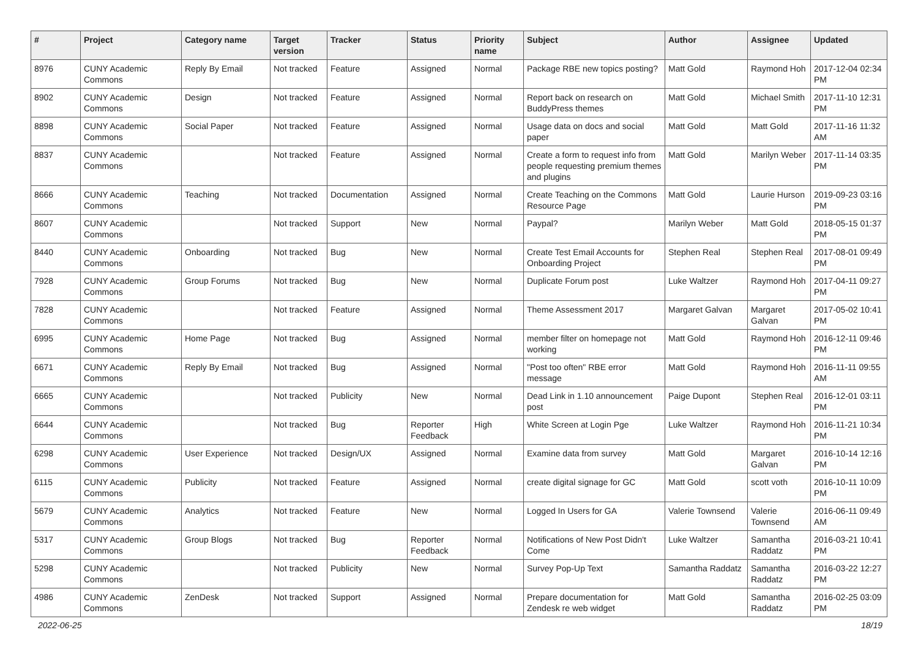| # | Project | Category name | Target version | Tracker | Status | Priority name | Subject | Author | Assignee | Updated |
| --- | --- | --- | --- | --- | --- | --- | --- | --- | --- | --- |
| 8976 | CUNY Academic Commons | Reply By Email | Not tracked | Feature | Assigned | Normal | Package RBE new topics posting? | Matt Gold | Raymond Hoh | 2017-12-04 02:34 PM |
| 8902 | CUNY Academic Commons | Design | Not tracked | Feature | Assigned | Normal | Report back on research on BuddyPress themes | Matt Gold | Michael Smith | 2017-11-10 12:31 PM |
| 8898 | CUNY Academic Commons | Social Paper | Not tracked | Feature | Assigned | Normal | Usage data on docs and social paper | Matt Gold | Matt Gold | 2017-11-16 11:32 AM |
| 8837 | CUNY Academic Commons | | Not tracked | Feature | Assigned | Normal | Create a form to request info from people requesting premium themes and plugins | Matt Gold | Marilyn Weber | 2017-11-14 03:35 PM |
| 8666 | CUNY Academic Commons | Teaching | Not tracked | Documentation | Assigned | Normal | Create Teaching on the Commons Resource Page | Matt Gold | Laurie Hurson | 2019-09-23 03:16 PM |
| 8607 | CUNY Academic Commons | | Not tracked | Support | New | Normal | Paypal? | Marilyn Weber | Matt Gold | 2018-05-15 01:37 PM |
| 8440 | CUNY Academic Commons | Onboarding | Not tracked | Bug | New | Normal | Create Test Email Accounts for Onboarding Project | Stephen Real | Stephen Real | 2017-08-01 09:49 PM |
| 7928 | CUNY Academic Commons | Group Forums | Not tracked | Bug | New | Normal | Duplicate Forum post | Luke Waltzer | Raymond Hoh | 2017-04-11 09:27 PM |
| 7828 | CUNY Academic Commons | | Not tracked | Feature | Assigned | Normal | Theme Assessment 2017 | Margaret Galvan | Margaret Galvan | 2017-05-02 10:41 PM |
| 6995 | CUNY Academic Commons | Home Page | Not tracked | Bug | Assigned | Normal | member filter on homepage not working | Matt Gold | Raymond Hoh | 2016-12-11 09:46 PM |
| 6671 | CUNY Academic Commons | Reply By Email | Not tracked | Bug | Assigned | Normal | "Post too often" RBE error message | Matt Gold | Raymond Hoh | 2016-11-11 09:55 AM |
| 6665 | CUNY Academic Commons | | Not tracked | Publicity | New | Normal | Dead Link in 1.10 announcement post | Paige Dupont | Stephen Real | 2016-12-01 03:11 PM |
| 6644 | CUNY Academic Commons | | Not tracked | Bug | Reporter Feedback | High | White Screen at Login Pge | Luke Waltzer | Raymond Hoh | 2016-11-21 10:34 PM |
| 6298 | CUNY Academic Commons | User Experience | Not tracked | Design/UX | Assigned | Normal | Examine data from survey | Matt Gold | Margaret Galvan | 2016-10-14 12:16 PM |
| 6115 | CUNY Academic Commons | Publicity | Not tracked | Feature | Assigned | Normal | create digital signage for GC | Matt Gold | scott voth | 2016-10-11 10:09 PM |
| 5679 | CUNY Academic Commons | Analytics | Not tracked | Feature | New | Normal | Logged In Users for GA | Valerie Townsend | Valerie Townsend | 2016-06-11 09:49 AM |
| 5317 | CUNY Academic Commons | Group Blogs | Not tracked | Bug | Reporter Feedback | Normal | Notifications of New Post Didn't Come | Luke Waltzer | Samantha Raddatz | 2016-03-21 10:41 PM |
| 5298 | CUNY Academic Commons | | Not tracked | Publicity | New | Normal | Survey Pop-Up Text | Samantha Raddatz | Samantha Raddatz | 2016-03-22 12:27 PM |
| 4986 | CUNY Academic Commons | ZenDesk | Not tracked | Support | Assigned | Normal | Prepare documentation for Zendesk re web widget | Matt Gold | Samantha Raddatz | 2016-02-25 03:09 PM |
2022-06-25 18/19